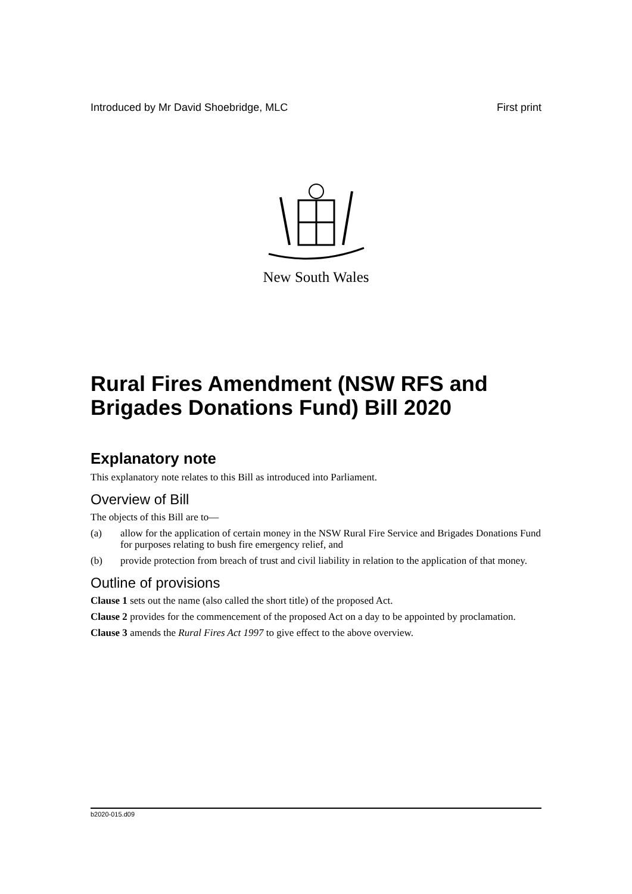Introduced by Mr David Shoebridge, MLC First print
New South Wales
Rural Fires Amendment (NSW RFS and Brigades Donations Fund) Bill 2020
Explanatory note
This explanatory note relates to this Bill as introduced into Parliament.
Overview of Bill
The objects of this Bill are to—
(a) allow for the application of certain money in the NSW Rural Fire Service and Brigades Donations Fund for purposes relating to bush fire emergency relief, and
(b) provide protection from breach of trust and civil liability in relation to the application of that money.
Outline of provisions
Clause 1 sets out the name (also called the short title) of the proposed Act.
Clause 2 provides for the commencement of the proposed Act on a day to be appointed by proclamation.
Clause 3 amends the Rural Fires Act 1997 to give effect to the above overview.
b2020-015.d09